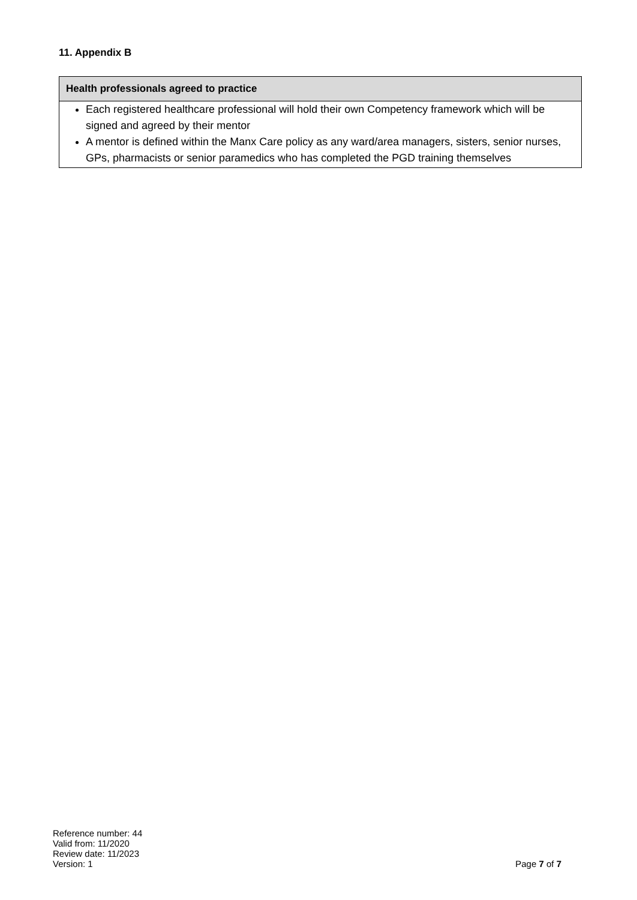11. Appendix B
| Health professionals agreed to practice |
| --- |
| Each registered healthcare professional will hold their own Competency framework which will be signed and agreed by their mentor A mentor is defined within the Manx Care policy as any ward/area managers, sisters, senior nurses, GPs, pharmacists or senior paramedics who has completed the PGD training themselves |
Reference number: 44
Valid from: 11/2020
Review date: 11/2023
Version: 1
Page 7 of 7